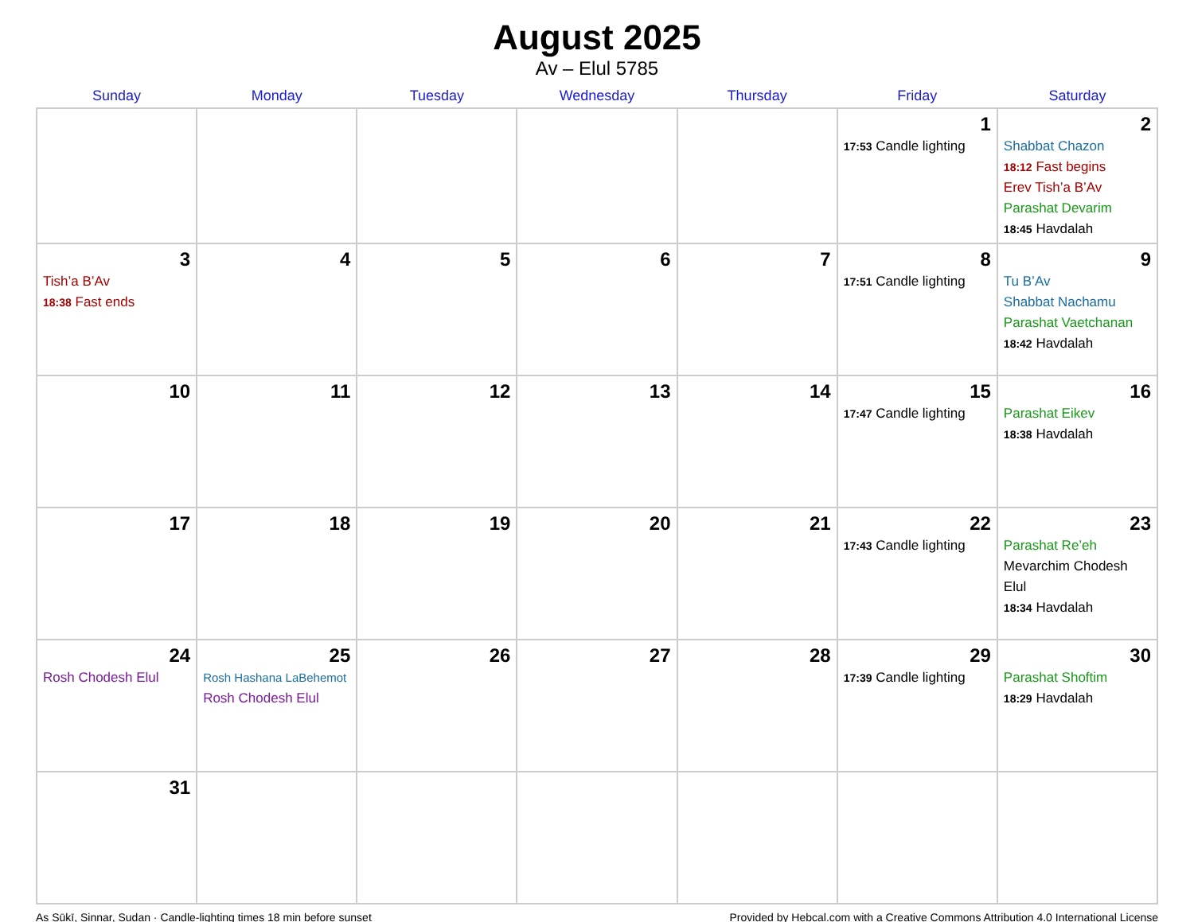August 2025
Av – Elul 5785
| Sunday | Monday | Tuesday | Wednesday | Thursday | Friday | Saturday |
| --- | --- | --- | --- | --- | --- | --- |
| | | | | | 1 17:53 Candle lighting | 2 Shabbat Chazon 18:12 Fast begins Erev Tish’a B’Av Parashat Devarim 18:45 Havdalah |
| 3 Tish’a B’Av 18:38 Fast ends | 4 | 5 | 6 | 7 | 8 17:51 Candle lighting | 9 Tu B’Av Shabbat Nachamu Parashat Vaetchanan 18:42 Havdalah |
| 10 | 11 | 12 | 13 | 14 | 15 17:47 Candle lighting | 16 Parashat Eikev 18:38 Havdalah |
| 17 | 18 | 19 | 20 | 21 | 22 17:43 Candle lighting | 23 Parashat Re’eh Mevarchim Chodesh Elul 18:34 Havdalah |
| 24 Rosh Chodesh Elul | 25 Rosh Hashana LaBehemot Rosh Chodesh Elul | 26 | 27 | 28 | 29 17:39 Candle lighting | 30 Parashat Shoftim 18:29 Havdalah |
| 31 | | | | | | |
As Sūkī, Sinnar, Sudan · Candle-lighting times 18 min before sunset Provided by Hebcal.com with a Creative Commons Attribution 4.0 International License